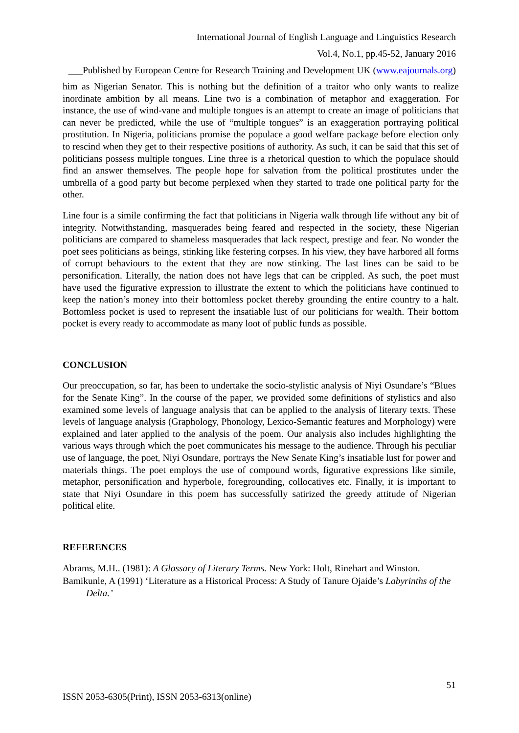International Journal of English Language and Linguistics Research
Vol.4, No.1, pp.45-52, January 2016
___Published by European Centre for Research Training and Development UK (www.eajournals.org)
him as Nigerian Senator. This is nothing but the definition of a traitor who only wants to realize inordinate ambition by all means. Line two is a combination of metaphor and exaggeration. For instance, the use of wind-vane and multiple tongues is an attempt to create an image of politicians that can never be predicted, while the use of “multiple tongues” is an exaggeration portraying political prostitution. In Nigeria, politicians promise the populace a good welfare package before election only to rescind when they get to their respective positions of authority. As such, it can be said that this set of politicians possess multiple tongues. Line three is a rhetorical question to which the populace should find an answer themselves. The people hope for salvation from the political prostitutes under the umbrella of a good party but become perplexed when they started to trade one political party for the other.
Line four is a simile confirming the fact that politicians in Nigeria walk through life without any bit of integrity. Notwithstanding, masquerades being feared and respected in the society, these Nigerian politicians are compared to shameless masquerades that lack respect, prestige and fear. No wonder the poet sees politicians as beings, stinking like festering corpses. In his view, they have harbored all forms of corrupt behaviours to the extent that they are now stinking. The last lines can be said to be personification. Literally, the nation does not have legs that can be crippled. As such, the poet must have used the figurative expression to illustrate the extent to which the politicians have continued to keep the nation’s money into their bottomless pocket thereby grounding the entire country to a halt. Bottomless pocket is used to represent the insatiable lust of our politicians for wealth. Their bottom pocket is every ready to accommodate as many loot of public funds as possible.
CONCLUSION
Our preoccupation, so far, has been to undertake the socio-stylistic analysis of Niyi Osundare’s “Blues for the Senate King”. In the course of the paper, we provided some definitions of stylistics and also examined some levels of language analysis that can be applied to the analysis of literary texts. These levels of language analysis (Graphology, Phonology, Lexico-Semantic features and Morphology) were explained and later applied to the analysis of the poem. Our analysis also includes highlighting the various ways through which the poet communicates his message to the audience. Through his peculiar use of language, the poet, Niyi Osundare, portrays the New Senate King’s insatiable lust for power and materials things. The poet employs the use of compound words, figurative expressions like simile, metaphor, personification and hyperbole, foregrounding, collocatives etc. Finally, it is important to state that Niyi Osundare in this poem has successfully satirized the greedy attitude of Nigerian political elite.
REFERENCES
Abrams, M.H.. (1981): A Glossary of Literary Terms. New York: Holt, Rinehart and Winston.
Bamikunle, A (1991) ‘Literature as a Historical Process: A Study of Tanure Ojaide’s Labyrinths of the Delta.’
51
ISSN 2053-6305(Print), ISSN 2053-6313(online)